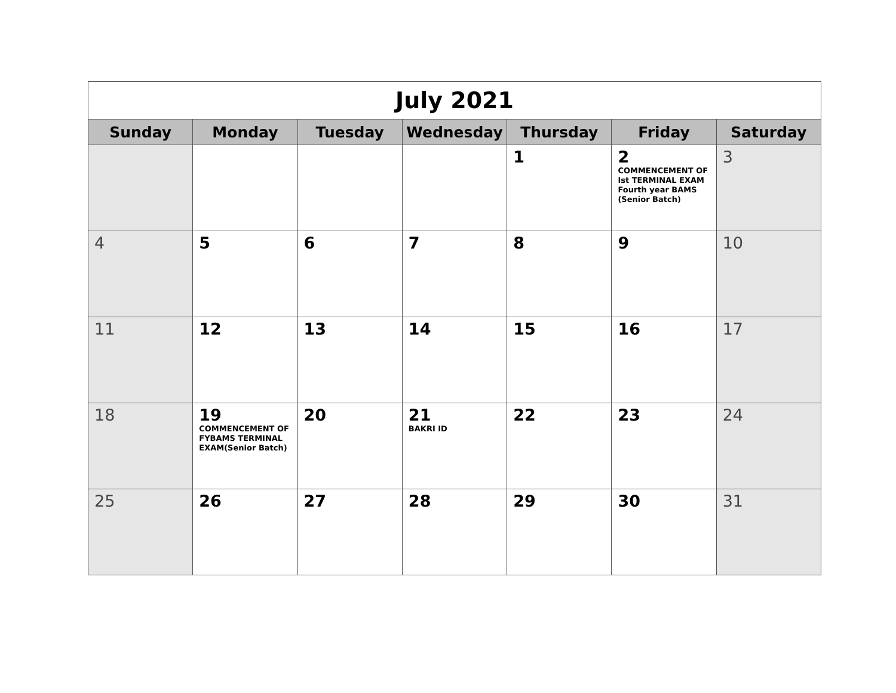| July 2021 | | | | | | |
| Sunday | Monday | Tuesday | Wednesday | Thursday | Friday | Saturday |
| | | | | 1 | 2 COMMENCEMENT OF Ist TERMINAL EXAM Fourth year BAMS (Senior Batch) | 3 |
| 4 | 5 | 6 | 7 | 8 | 9 | 10 |
| 11 | 12 | 13 | 14 | 15 | 16 | 17 |
| 18 | 19 COMMENCEMENT OF FYBAMS TERMINAL EXAM(Senior Batch) | 20 | 21 BAKRI ID | 22 | 23 | 24 |
| 25 | 26 | 27 | 28 | 29 | 30 | 31 |